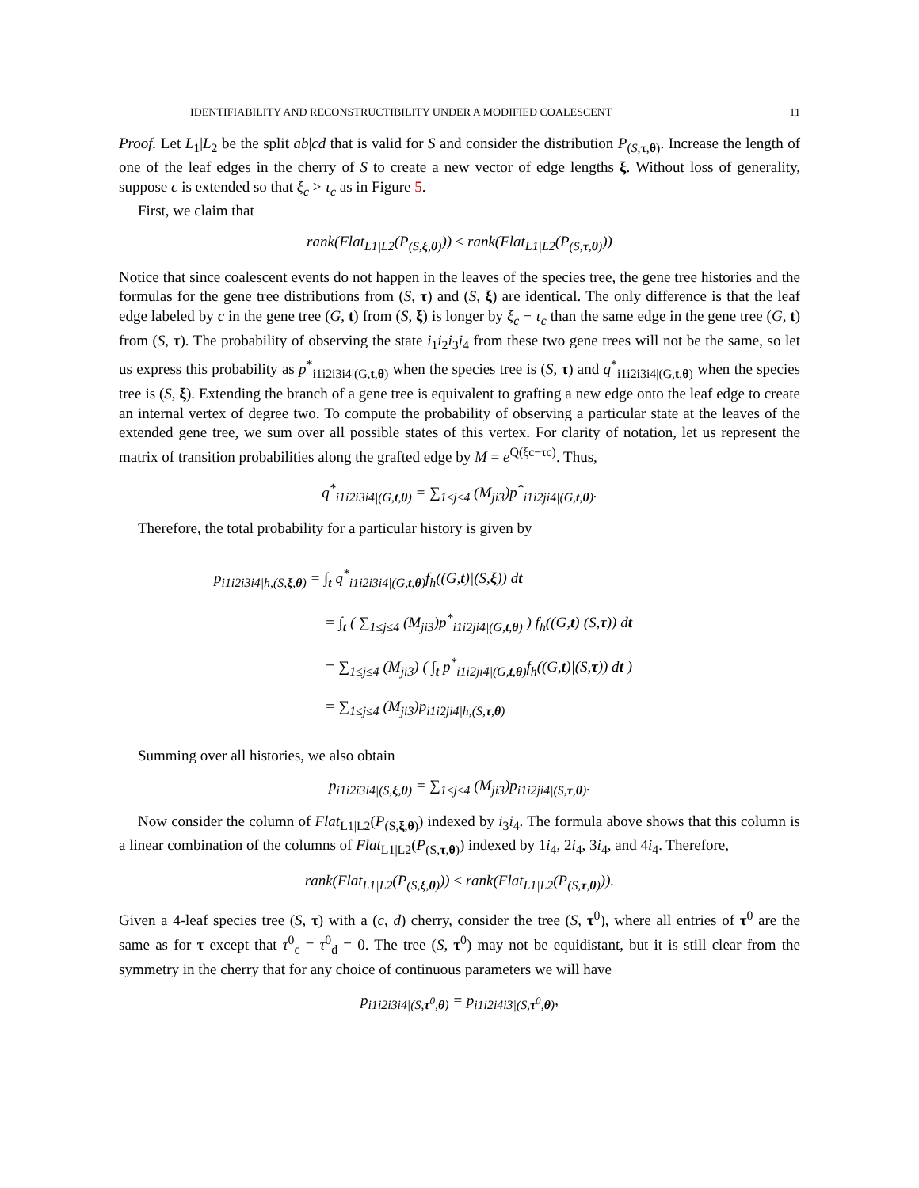IDENTIFIABILITY AND RECONSTRUCTIBILITY UNDER A MODIFIED COALESCENT 11
Proof. Let L<sub>1</sub>|L<sub>2</sub> be the split ab|cd that is valid for S and consider the distribution P<sub>(S,τ,θ)</sub>. Increase the length of one of the leaf edges in the cherry of S to create a new vector of edge lengths ξ. Without loss of generality, suppose c is extended so that ξ<sub>c</sub> > τ<sub>c</sub> as in Figure 5.
First, we claim that
rank(Flat<sub>L1|L2</sub>(P<sub>(S,ξ,θ)</sub>)) ≤ rank(Flat<sub>L1|L2</sub>(P<sub>(S,τ,θ)</sub>))
Notice that since coalescent events do not happen in the leaves of the species tree, the gene tree histories and the formulas for the gene tree distributions from (S, τ) and (S, ξ) are identical. The only difference is that the leaf edge labeled by c in the gene tree (G, t) from (S, ξ) is longer by ξ<sub>c</sub> − τ<sub>c</sub> than the same edge in the gene tree (G, t) from (S, τ). The probability of observing the state i<sub>1</sub>i<sub>2</sub>i<sub>3</sub>i<sub>4</sub> from these two gene trees will not be the same, so let us express this probability as p<sup>*</sup><sub>i1i2i3i4|(G,t,θ)</sub> when the species tree is (S, τ) and q<sup>*</sup><sub>i1i2i3i4|(G,t,θ)</sub> when the species tree is (S, ξ). Extending the branch of a gene tree is equivalent to grafting a new edge onto the leaf edge to create an internal vertex of degree two. To compute the probability of observing a particular state at the leaves of the extended gene tree, we sum over all possible states of this vertex. For clarity of notation, let us represent the matrix of transition probabilities along the grafted edge by M = e<sup>Q(ξc−τc)</sup>. Thus,
q<sup>*</sup><sub>i1i2i3i4|(G,t,θ)</sub> = ∑<sub>1≤j≤4</sub> (M<sub>ji3</sub>)p<sup>*</sup><sub>i1i2ji4|(G,t,θ)</sub>.
Therefore, the total probability for a particular history is given by
p<sub>i1i2i3i4|h,(S,ξ,θ)</sub> = ∫<sub>t</sub> q<sup>*</sup><sub>i1i2i3i4|(G,t,θ)</sub>f<sub>h</sub>((G,t)|(S,ξ)) dt
= ∫<sub>t</sub> ( ∑<sub>1≤j≤4</sub> (M<sub>ji3</sub>)p<sup>*</sup><sub>i1i2ji4|(G,t,θ)</sub> ) f<sub>h</sub>((G,t)|(S,τ)) dt
= ∑<sub>1≤j≤4</sub> (M<sub>ji3</sub>) ( ∫<sub>t</sub> p<sup>*</sup><sub>i1i2ji4|(G,t,θ)</sub>f<sub>h</sub>((G,t)|(S,τ)) dt )
= ∑<sub>1≤j≤4</sub> (M<sub>ji3</sub>)p<sub>i1i2ji4|h,(S,τ,θ)</sub>
Summing over all histories, we also obtain
p<sub>i1i2i3i4|(S,ξ,θ)</sub> = ∑<sub>1≤j≤4</sub> (M<sub>ji3</sub>)p<sub>i1i2ji4|(S,τ,θ)</sub>.
Now consider the column of Flat<sub>L1|L2</sub>(P<sub>(S,ξ,θ)</sub>) indexed by i<sub>3</sub>i<sub>4</sub>. The formula above shows that this column is a linear combination of the columns of Flat<sub>L1|L2</sub>(P<sub>(S,τ,θ)</sub>) indexed by 1i<sub>4</sub>, 2i<sub>4</sub>, 3i<sub>4</sub>, and 4i<sub>4</sub>. Therefore,
rank(Flat<sub>L1|L2</sub>(P<sub>(S,ξ,θ)</sub>)) ≤ rank(Flat<sub>L1|L2</sub>(P<sub>(S,τ,θ)</sub>)).
Given a 4-leaf species tree (S, τ) with a (c, d) cherry, consider the tree (S, τ<sup>0</sup>), where all entries of τ<sup>0</sup> are the same as for τ except that τ<sup>0</sup><sub>c</sub> = τ<sup>0</sup><sub>d</sub> = 0. The tree (S, τ<sup>0</sup>) may not be equidistant, but it is still clear from the symmetry in the cherry that for any choice of continuous parameters we will have
p<sub>i1i2i3i4|(S,τ<sup>0</sup>,θ)</sub> = p<sub>i1i2i4i3|(S,τ<sup>0</sup>,θ)</sub>,